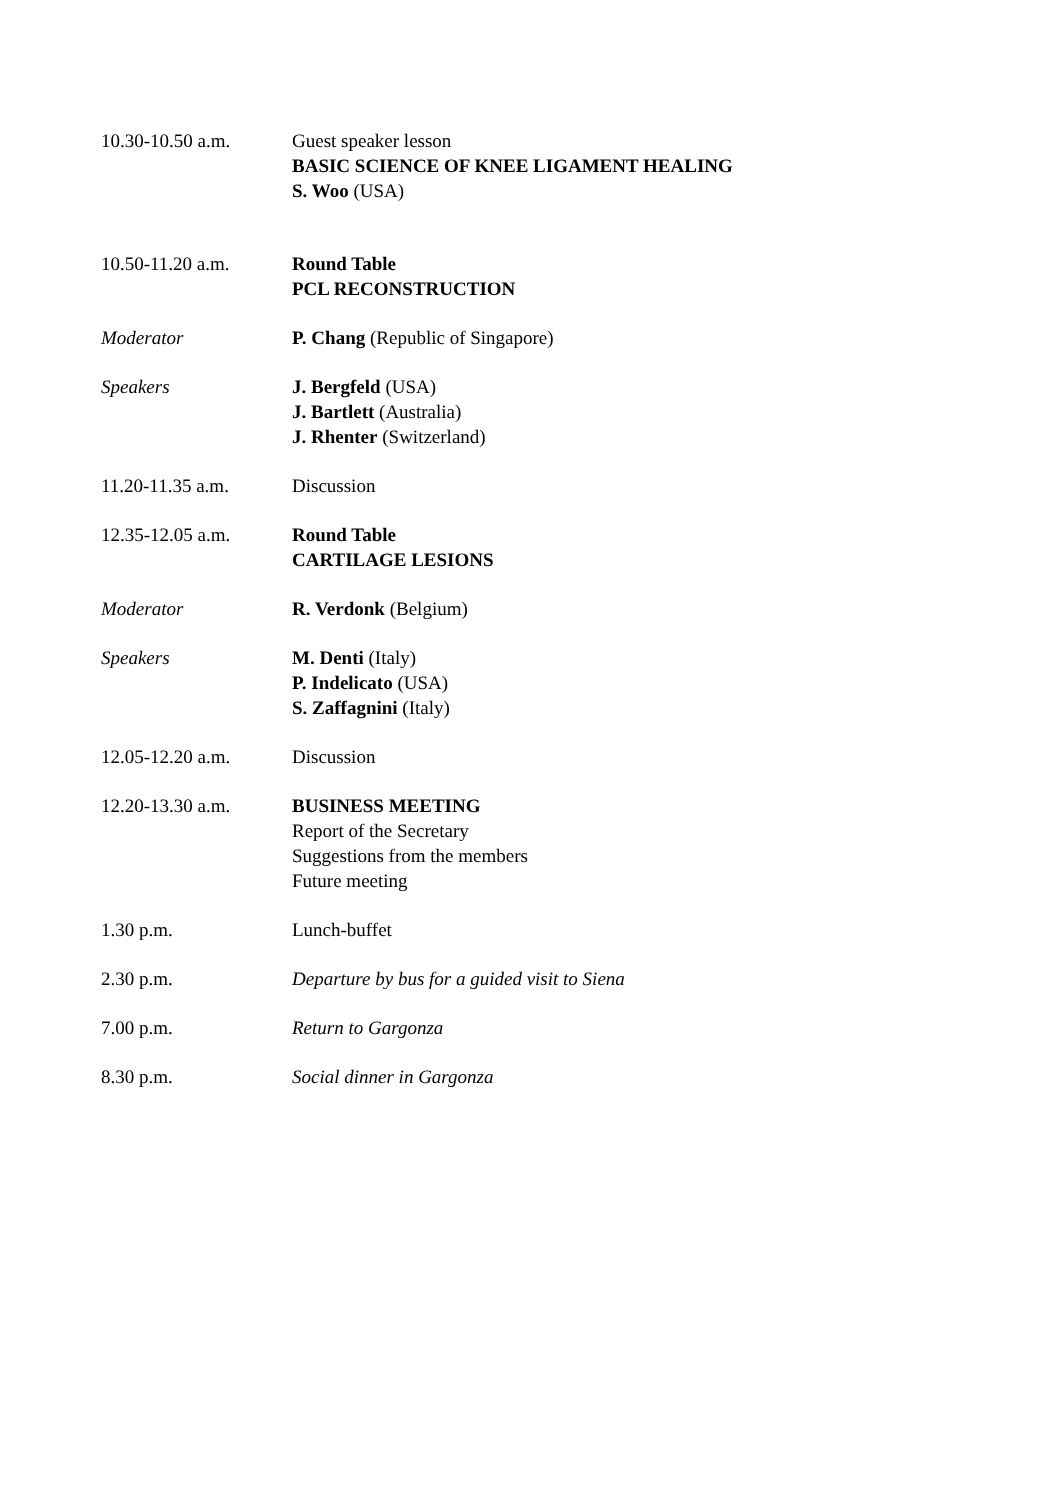10.30-10.50 a.m. Guest speaker lesson
BASIC SCIENCE OF KNEE LIGAMENT HEALING
S. Woo (USA)
10.50-11.20 a.m. Round Table
PCL RECONSTRUCTION
Moderator P. Chang (Republic of Singapore)
Speakers J. Bergfeld (USA)
J. Bartlett (Australia)
J. Rhenter (Switzerland)
11.20-11.35 a.m. Discussion
12.35-12.05 a.m. Round Table
CARTILAGE LESIONS
Moderator R. Verdonk (Belgium)
Speakers M. Denti (Italy)
P. Indelicato (USA)
S. Zaffagnini (Italy)
12.05-12.20 a.m. Discussion
12.20-13.30 a.m. BUSINESS MEETING
Report of the Secretary
Suggestions from the members
Future meeting
1.30 p.m. Lunch-buffet
2.30 p.m. Departure by bus for a guided visit to Siena
7.00 p.m. Return to Gargonza
8.30 p.m. Social dinner in Gargonza